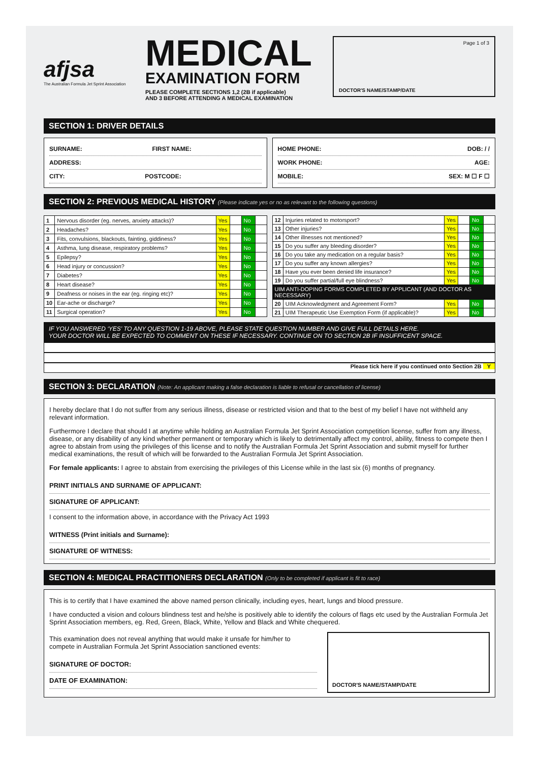afjsa
The Australian Formula Jet Sprint Association
MEDICAL
EXAMINATION FORM
PLEASE COMPLETE SECTIONS 1,2 (2B if applicable)
AND 3 BEFORE ATTENDING A MEDICAL EXAMINATION
Page 1 of 3
DOCTOR'S NAME/STAMP/DATE
SECTION 1: DRIVER DETAILS
SURNAME: FIRST NAME:
ADDRESS:
CITY: POSTCODE:
HOME PHONE: DOB: / /
WORK PHONE: AGE:
MOBILE: SEX: M ☐ F ☐
SECTION 2: PREVIOUS MEDICAL HISTORY (Please indicate yes or no as relevant to the following questions)
| 1 | Nervous disorder (eg. nerves, anxiety attacks)? | Yes | | No | |
| 2 | Headaches? | Yes | | No | |
| 3 | Fits, convulsions, blackouts, fainting, giddiness? | Yes | | No | |
| 4 | Asthma, lung disease, respiratory problems? | Yes | | No | |
| 5 | Epilepsy? | Yes | | No | |
| 6 | Head injury or concussion? | Yes | | No | |
| 7 | Diabetes? | Yes | | No | |
| 8 | Heart disease? | Yes | | No | |
| 9 | Deafness or noises in the ear (eg. ringing etc)? | Yes | | No | |
| 10 | Ear-ache or discharge? | Yes | | No | |
| 11 | Surgical operation? | Yes | | No | |
| 12 | Injuries related to motorsport? | Yes | | No | |
| 13 | Other injuries? | Yes | | No | |
| 14 | Other illnesses not mentioned? | Yes | | No | |
| 15 | Do you suffer any bleeding disorder? | Yes | | No | |
| 16 | Do you take any medication on a regular basis? | Yes | | No | |
| 17 | Do you suffer any known allergies? | Yes | | No | |
| 18 | Have you ever been denied life insurance? | Yes | | No | |
| 19 | Do you suffer partial/full eye blindness? | Yes | | No | |
| UIM ANTI-DOPING FORMS COMPLETED BY APPLICANT (AND DOCTOR AS NECESSARY) | | | | | |
| 20 | UIM Acknowledgment and Agreement Form? | Yes | | No | |
| 21 | UIM Therapeutic Use Exemption Form (if applicable)? | Yes | | No | |
IF YOU ANSWERED ‘YES’ TO ANY QUESTION 1-19 ABOVE, PLEASE STATE QUESTION NUMBER AND GIVE FULL DETAILS HERE.
YOUR DOCTOR WILL BE EXPECTED TO COMMENT ON THESE IF NECESSARY. CONTINUE ON TO SECTION 2B IF INSUFFICENT SPACE.
Please tick here if you continued onto Section 2B Y
SECTION 3: DECLARATION (Note: An applicant making a false declaration is liable to refusal or cancellation of license)
I hereby declare that I do not suffer from any serious illness, disease or restricted vision and that to the best of my belief I have not withheld any relevant information.
Furthermore I declare that should I at anytime while holding an Australian Formula Jet Sprint Association competition license, suffer from any illness, disease, or any disability of any kind whether permanent or temporary which is likely to detrimentally affect my control, ability, fitness to compete then I agree to abstain from using the privileges of this license and to notify the Australian Formula Jet Sprint Association and submit myself for further medical examinations, the result of which will be forwarded to the Australian Formula Jet Sprint Association.
For female applicants: I agree to abstain from exercising the privileges of this License while in the last six (6) months of pregnancy.
PRINT INITIALS AND SURNAME OF APPLICANT:
SIGNATURE OF APPLICANT:
I consent to the information above, in accordance with the Privacy Act 1993
WITNESS (Print initials and Surname):
SIGNATURE OF WITNESS:
SECTION 4: MEDICAL PRACTITIONERS DECLARATION (Only to be completed if applicant is fit to race)
This is to certify that I have examined the above named person clinically, including eyes, heart, lungs and blood pressure.
I have conducted a vision and colours blindness test and he/she is positively able to identify the colours of flags etc used by the Australian Formula Jet Sprint Association members, eg. Red, Green, Black, White, Yellow and Black and White chequered.
This examination does not reveal anything that would make it unsafe for him/her to compete in Australian Formula Jet Sprint Association sanctioned events:
SIGNATURE OF DOCTOR:
DATE OF EXAMINATION:
DOCTOR'S NAME/STAMP/DATE